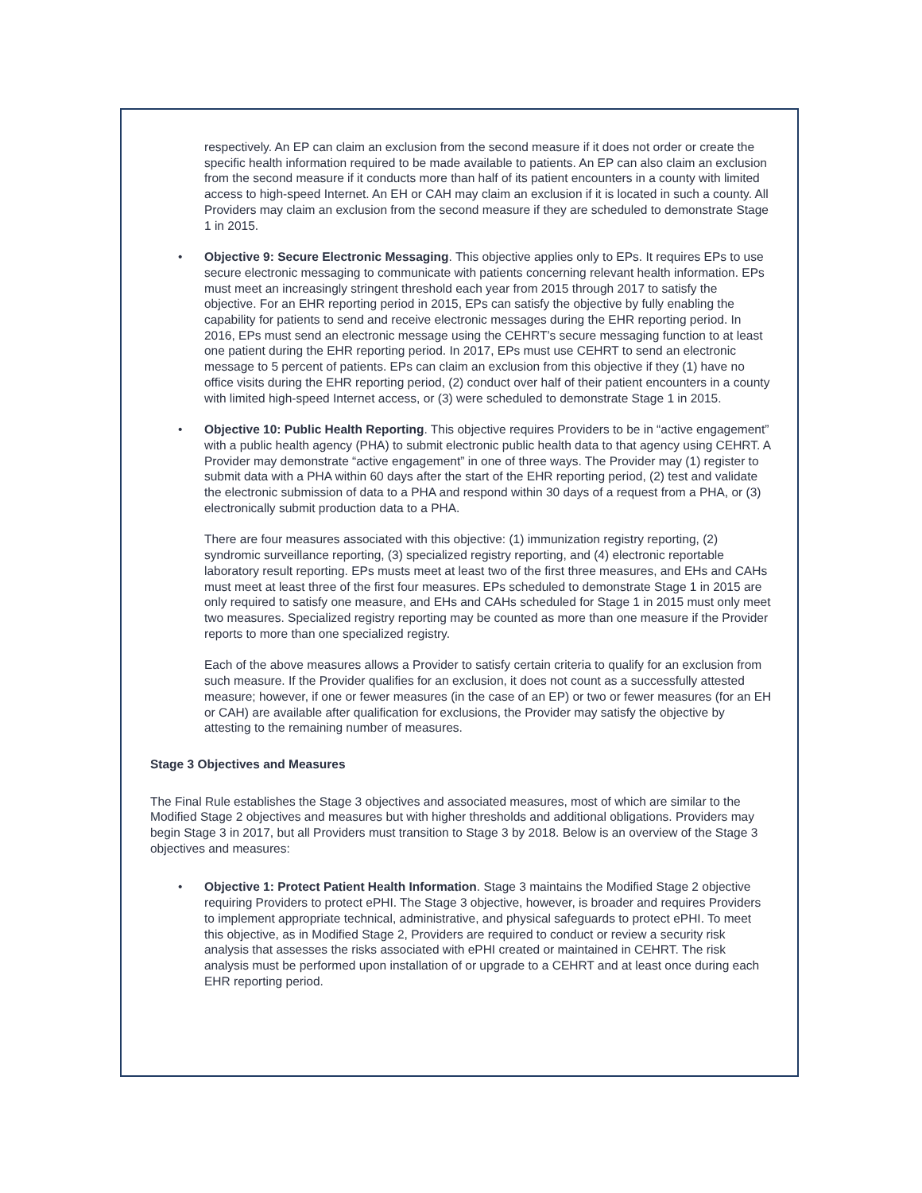respectively. An EP can claim an exclusion from the second measure if it does not order or create the specific health information required to be made available to patients. An EP can also claim an exclusion from the second measure if it conducts more than half of its patient encounters in a county with limited access to high-speed Internet. An EH or CAH may claim an exclusion if it is located in such a county. All Providers may claim an exclusion from the second measure if they are scheduled to demonstrate Stage 1 in 2015.
• Objective 9: Secure Electronic Messaging. This objective applies only to EPs. It requires EPs to use secure electronic messaging to communicate with patients concerning relevant health information. EPs must meet an increasingly stringent threshold each year from 2015 through 2017 to satisfy the objective. For an EHR reporting period in 2015, EPs can satisfy the objective by fully enabling the capability for patients to send and receive electronic messages during the EHR reporting period. In 2016, EPs must send an electronic message using the CEHRT’s secure messaging function to at least one patient during the EHR reporting period. In 2017, EPs must use CEHRT to send an electronic message to 5 percent of patients. EPs can claim an exclusion from this objective if they (1) have no office visits during the EHR reporting period, (2) conduct over half of their patient encounters in a county with limited high-speed Internet access, or (3) were scheduled to demonstrate Stage 1 in 2015.
• Objective 10: Public Health Reporting. This objective requires Providers to be in “active engagement” with a public health agency (PHA) to submit electronic public health data to that agency using CEHRT. A Provider may demonstrate “active engagement” in one of three ways. The Provider may (1) register to submit data with a PHA within 60 days after the start of the EHR reporting period, (2) test and validate the electronic submission of data to a PHA and respond within 30 days of a request from a PHA, or (3) electronically submit production data to a PHA.
There are four measures associated with this objective: (1) immunization registry reporting, (2) syndromic surveillance reporting, (3) specialized registry reporting, and (4) electronic reportable laboratory result reporting. EPs musts meet at least two of the first three measures, and EHs and CAHs must meet at least three of the first four measures. EPs scheduled to demonstrate Stage 1 in 2015 are only required to satisfy one measure, and EHs and CAHs scheduled for Stage 1 in 2015 must only meet two measures. Specialized registry reporting may be counted as more than one measure if the Provider reports to more than one specialized registry.
Each of the above measures allows a Provider to satisfy certain criteria to qualify for an exclusion from such measure. If the Provider qualifies for an exclusion, it does not count as a successfully attested measure; however, if one or fewer measures (in the case of an EP) or two or fewer measures (for an EH or CAH) are available after qualification for exclusions, the Provider may satisfy the objective by attesting to the remaining number of measures.
Stage 3 Objectives and Measures
The Final Rule establishes the Stage 3 objectives and associated measures, most of which are similar to the Modified Stage 2 objectives and measures but with higher thresholds and additional obligations. Providers may begin Stage 3 in 2017, but all Providers must transition to Stage 3 by 2018. Below is an overview of the Stage 3 objectives and measures:
• Objective 1: Protect Patient Health Information. Stage 3 maintains the Modified Stage 2 objective requiring Providers to protect ePHI. The Stage 3 objective, however, is broader and requires Providers to implement appropriate technical, administrative, and physical safeguards to protect ePHI. To meet this objective, as in Modified Stage 2, Providers are required to conduct or review a security risk analysis that assesses the risks associated with ePHI created or maintained in CEHRT. The risk analysis must be performed upon installation of or upgrade to a CEHRT and at least once during each EHR reporting period.